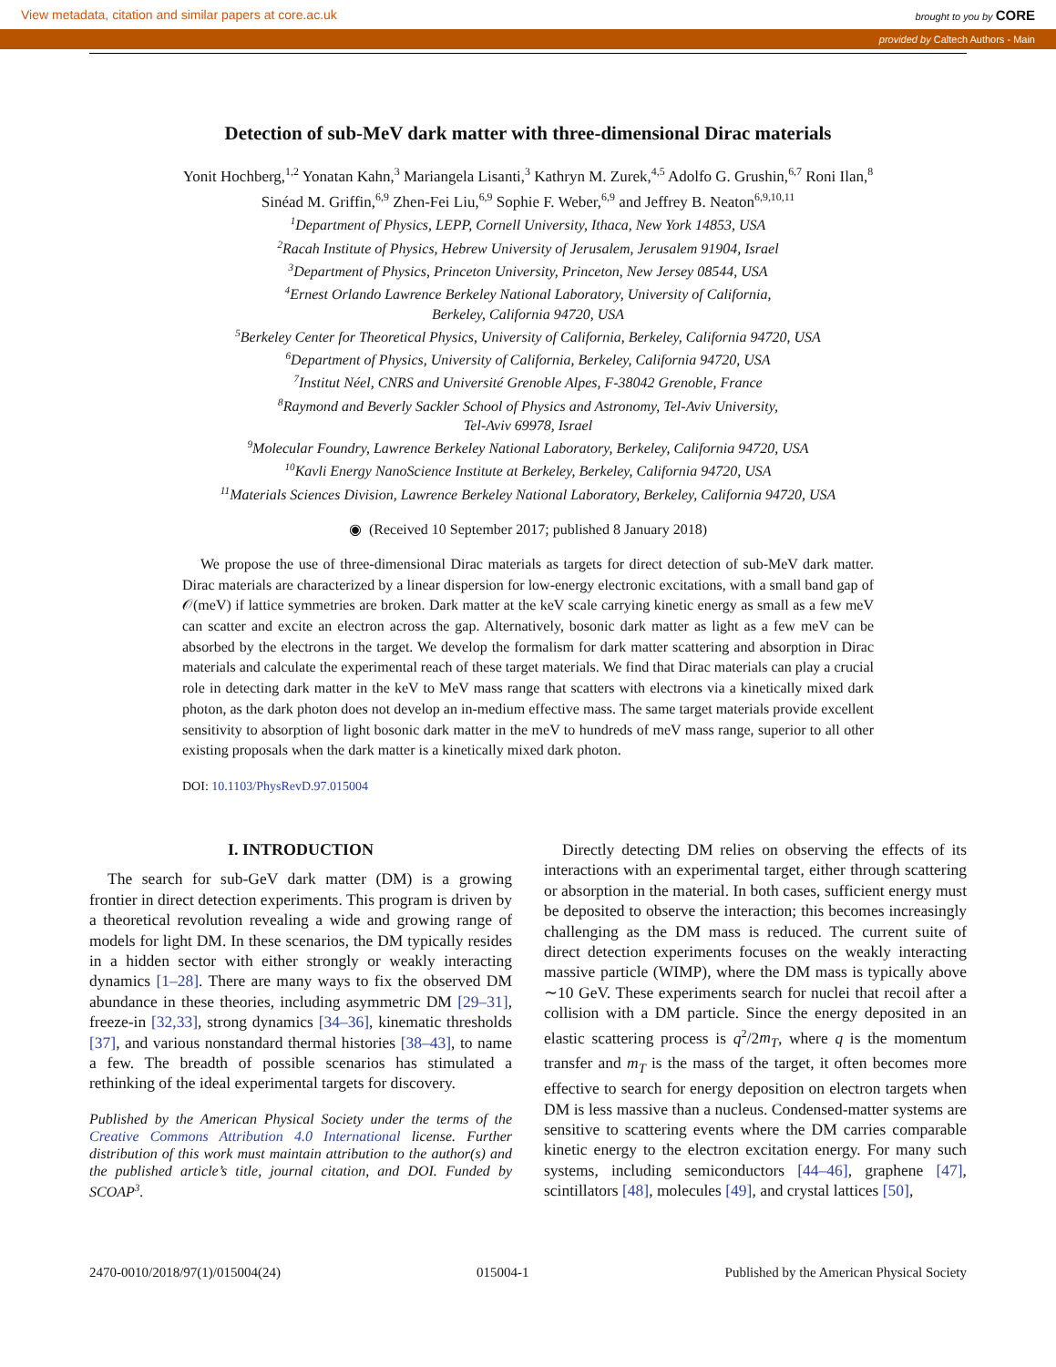View metadata, citation and similar papers at core.ac.uk brought to you by CORE
provided by Caltech Authors - Main
Detection of sub-MeV dark matter with three-dimensional Dirac materials
Yonit Hochberg,<sup>1,2</sup> Yonatan Kahn,<sup>3</sup> Mariangela Lisanti,<sup>3</sup> Kathryn M. Zurek,<sup>4,5</sup> Adolfo G. Grushin,<sup>6,7</sup> Roni Ilan,<sup>8</sup>
Sinéad M. Griffin,<sup>6,9</sup> Zhen-Fei Liu,<sup>6,9</sup> Sophie F. Weber,<sup>6,9</sup> and Jeffrey B. Neaton<sup>6,9,10,11</sup>
<sup>1</sup> Department of Physics, LEPP, Cornell University, Ithaca, New York 14853, USA
<sup>2</sup> Racah Institute of Physics, Hebrew University of Jerusalem, Jerusalem 91904, Israel
<sup>3</sup> Department of Physics, Princeton University, Princeton, New Jersey 08544, USA
<sup>4</sup> Ernest Orlando Lawrence Berkeley National Laboratory, University of California,
Berkeley, California 94720, USA
<sup>5</sup> Berkeley Center for Theoretical Physics, University of California, Berkeley, California 94720, USA
<sup>6</sup> Department of Physics, University of California, Berkeley, California 94720, USA
<sup>7</sup> Institut Néel, CNRS and Université Grenoble Alpes, F-38042 Grenoble, France
<sup>8</sup> Raymond and Beverly Sackler School of Physics and Astronomy, Tel-Aviv University,
Tel-Aviv 69978, Israel
<sup>9</sup> Molecular Foundry, Lawrence Berkeley National Laboratory, Berkeley, California 94720, USA
<sup>10</sup> Kavli Energy NanoScience Institute at Berkeley, Berkeley, California 94720, USA
<sup>11</sup> Materials Sciences Division, Lawrence Berkeley National Laboratory, Berkeley, California 94720, USA
◉ (Received 10 September 2017; published 8 January 2018)
We propose the use of three-dimensional Dirac materials as targets for direct detection of sub-MeV dark matter. Dirac materials are characterized by a linear dispersion for low-energy electronic excitations, with a small band gap of 𝒪(meV) if lattice symmetries are broken. Dark matter at the keV scale carrying kinetic energy as small as a few meV can scatter and excite an electron across the gap. Alternatively, bosonic dark matter as light as a few meV can be absorbed by the electrons in the target. We develop the formalism for dark matter scattering and absorption in Dirac materials and calculate the experimental reach of these target materials. We find that Dirac materials can play a crucial role in detecting dark matter in the keV to MeV mass range that scatters with electrons via a kinetically mixed dark photon, as the dark photon does not develop an in-medium effective mass. The same target materials provide excellent sensitivity to absorption of light bosonic dark matter in the meV to hundreds of meV mass range, superior to all other existing proposals when the dark matter is a kinetically mixed dark photon.
DOI: 10.1103/PhysRevD.97.015004
I. INTRODUCTION
The search for sub-GeV dark matter (DM) is a growing frontier in direct detection experiments. This program is driven by a theoretical revolution revealing a wide and growing range of models for light DM. In these scenarios, the DM typically resides in a hidden sector with either strongly or weakly interacting dynamics [1–28]. There are many ways to fix the observed DM abundance in these theories, including asymmetric DM [29–31], freeze-in [32,33], strong dynamics [34–36], kinematic thresholds [37], and various nonstandard thermal histories [38–43], to name a few. The breadth of possible scenarios has stimulated a rethinking of the ideal experimental targets for discovery.
Published by the American Physical Society under the terms of the Creative Commons Attribution 4.0 International license. Further distribution of this work must maintain attribution to the author(s) and the published article’s title, journal citation, and DOI. Funded by SCOAP<sup>3</sup>.
Directly detecting DM relies on observing the effects of its interactions with an experimental target, either through scattering or absorption in the material. In both cases, sufficient energy must be deposited to observe the interaction; this becomes increasingly challenging as the DM mass is reduced. The current suite of direct detection experiments focuses on the weakly interacting massive particle (WIMP), where the DM mass is typically above ∼10 GeV. These experiments search for nuclei that recoil after a collision with a DM particle. Since the energy deposited in an elastic scattering process is q<sup>2</sup>/2m<sub>T</sub>, where q is the momentum transfer and m<sub>T</sub> is the mass of the target, it often becomes more effective to search for energy deposition on electron targets when DM is less massive than a nucleus. Condensed-matter systems are sensitive to scattering events where the DM carries comparable kinetic energy to the electron excitation energy. For many such systems, including semiconductors [44–46], graphene [47], scintillators [48], molecules [49], and crystal lattices [50],
2470-0010/2018/97(1)/015004(24) 015004-1 Published by the American Physical Society